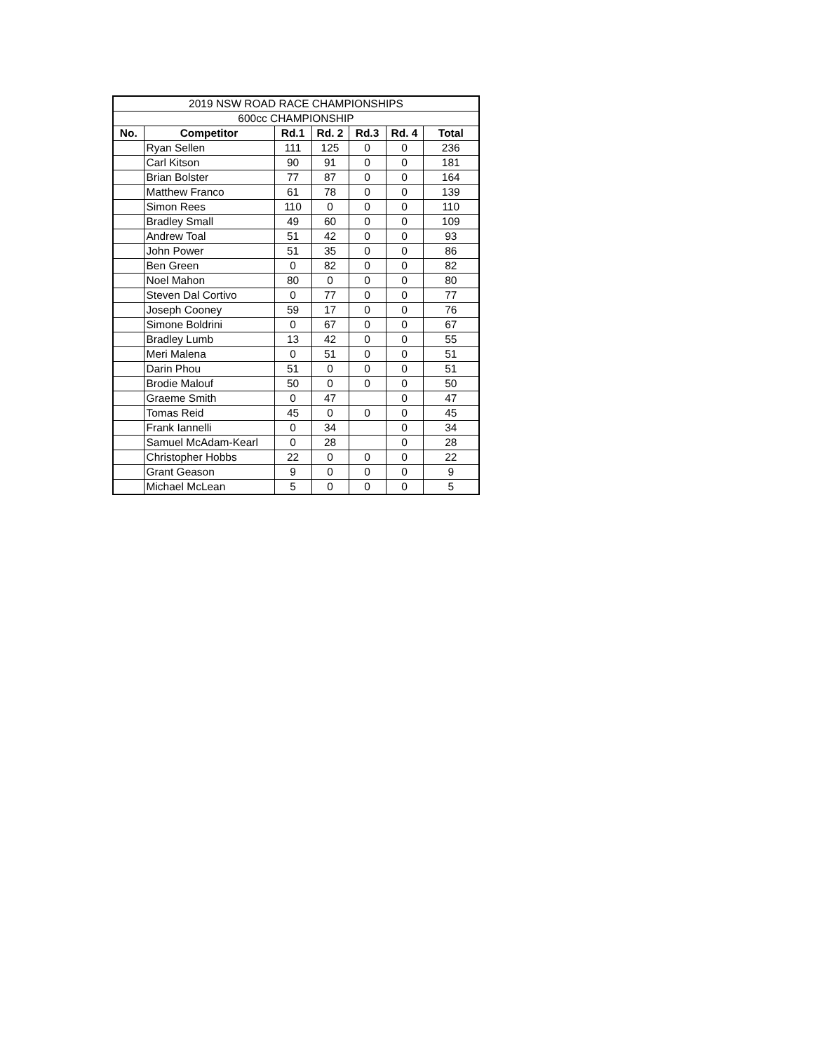| 2019 NSW ROAD RACE CHAMPIONSHIPS | | | | | | |
| 600cc CHAMPIONSHIP | | | | | | |
| No. | Competitor | Rd.1 | Rd. 2 | Rd.3 | Rd. 4 | Total |
| | Ryan Sellen | 111 | 125 | 0 | 0 | 236 |
| | Carl Kitson | 90 | 91 | 0 | 0 | 181 |
| | Brian Bolster | 77 | 87 | 0 | 0 | 164 |
| | Matthew Franco | 61 | 78 | 0 | 0 | 139 |
| | Simon Rees | 110 | 0 | 0 | 0 | 110 |
| | Bradley Small | 49 | 60 | 0 | 0 | 109 |
| | Andrew Toal | 51 | 42 | 0 | 0 | 93 |
| | John Power | 51 | 35 | 0 | 0 | 86 |
| | Ben Green | 0 | 82 | 0 | 0 | 82 |
| | Noel Mahon | 80 | 0 | 0 | 0 | 80 |
| | Steven Dal Cortivo | 0 | 77 | 0 | 0 | 77 |
| | Joseph Cooney | 59 | 17 | 0 | 0 | 76 |
| | Simone Boldrini | 0 | 67 | 0 | 0 | 67 |
| | Bradley Lumb | 13 | 42 | 0 | 0 | 55 |
| | Meri Malena | 0 | 51 | 0 | 0 | 51 |
| | Darin Phou | 51 | 0 | 0 | 0 | 51 |
| | Brodie Malouf | 50 | 0 | 0 | 0 | 50 |
| | Graeme Smith | 0 | 47 | | 0 | 47 |
| | Tomas Reid | 45 | 0 | 0 | 0 | 45 |
| | Frank Iannelli | 0 | 34 | | 0 | 34 |
| | Samuel McAdam-Kearl | 0 | 28 | | 0 | 28 |
| | Christopher Hobbs | 22 | 0 | 0 | 0 | 22 |
| | Grant Geason | 9 | 0 | 0 | 0 | 9 |
| | Michael McLean | 5 | 0 | 0 | 0 | 5 |